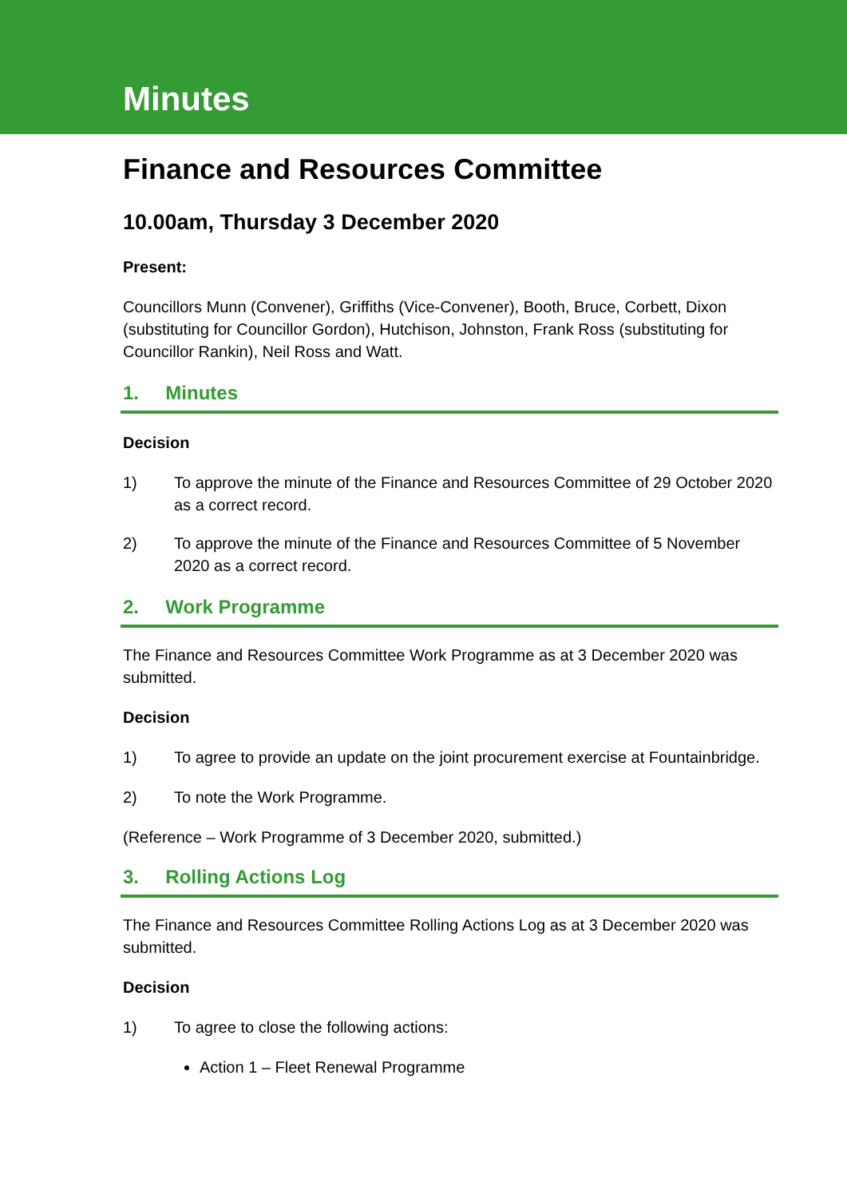Minutes
Finance and Resources Committee
10.00am, Thursday 3 December 2020
Present:
Councillors Munn (Convener), Griffiths (Vice-Convener), Booth, Bruce, Corbett, Dixon (substituting for Councillor Gordon), Hutchison, Johnston, Frank Ross (substituting for Councillor Rankin), Neil Ross and Watt.
1. Minutes
Decision
1) To approve the minute of the Finance and Resources Committee of 29 October 2020 as a correct record.
2) To approve the minute of the Finance and Resources Committee of 5 November 2020 as a correct record.
2. Work Programme
The Finance and Resources Committee Work Programme as at 3 December 2020 was submitted.
Decision
1) To agree to provide an update on the joint procurement exercise at Fountainbridge.
2) To note the Work Programme.
(Reference – Work Programme of 3 December 2020, submitted.)
3. Rolling Actions Log
The Finance and Resources Committee Rolling Actions Log as at 3 December 2020 was submitted.
Decision
1) To agree to close the following actions:
Action 1 – Fleet Renewal Programme